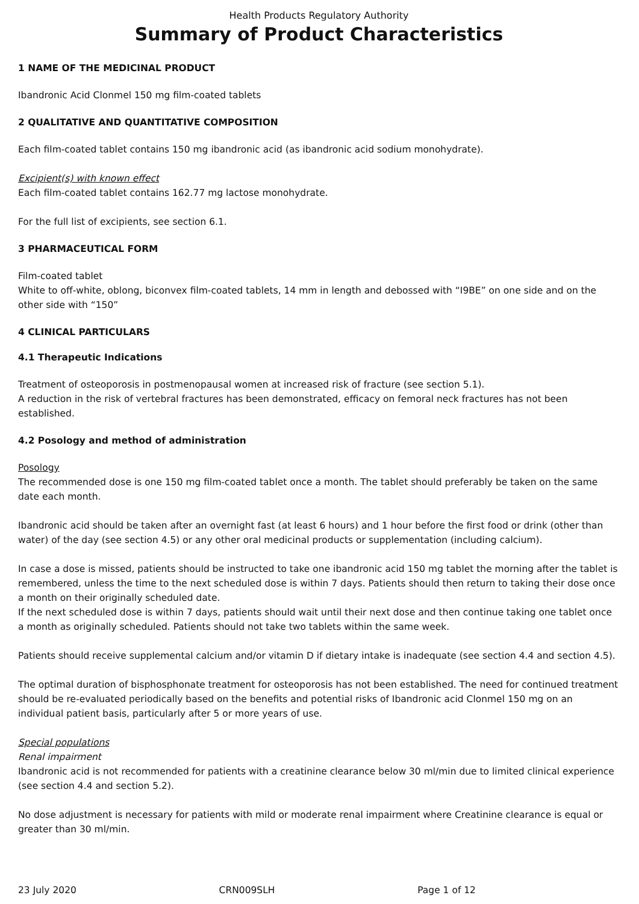Health Products Regulatory Authority
Summary of Product Characteristics
1 NAME OF THE MEDICINAL PRODUCT
Ibandronic Acid Clonmel 150 mg film-coated tablets
2 QUALITATIVE AND QUANTITATIVE COMPOSITION
Each film-coated tablet contains 150 mg ibandronic acid (as ibandronic acid sodium monohydrate).
Excipient(s) with known effect
Each film-coated tablet contains 162.77 mg lactose monohydrate.
For the full list of excipients, see section 6.1.
3 PHARMACEUTICAL FORM
Film-coated tablet
White to off-white, oblong, biconvex film-coated tablets, 14 mm in length and debossed with “I9BE” on one side and on the other side with “150”
4 CLINICAL PARTICULARS
4.1 Therapeutic Indications
Treatment of osteoporosis in postmenopausal women at increased risk of fracture (see section 5.1).
A reduction in the risk of vertebral fractures has been demonstrated, efficacy on femoral neck fractures has not been established.
4.2 Posology and method of administration
Posology
The recommended dose is one 150 mg film-coated tablet once a month. The tablet should preferably be taken on the same date each month.
Ibandronic acid should be taken after an overnight fast (at least 6 hours) and 1 hour before the first food or drink (other than water) of the day (see section 4.5) or any other oral medicinal products or supplementation (including calcium).
In case a dose is missed, patients should be instructed to take one ibandronic acid 150 mg tablet the morning after the tablet is remembered, unless the time to the next scheduled dose is within 7 days. Patients should then return to taking their dose once a month on their originally scheduled date.
If the next scheduled dose is within 7 days, patients should wait until their next dose and then continue taking one tablet once a month as originally scheduled. Patients should not take two tablets within the same week.
Patients should receive supplemental calcium and/or vitamin D if dietary intake is inadequate (see section 4.4 and section 4.5).
The optimal duration of bisphosphonate treatment for osteoporosis has not been established. The need for continued treatment should be re-evaluated periodically based on the benefits and potential risks of Ibandronic acid Clonmel 150 mg on an individual patient basis, particularly after 5 or more years of use.
Special populations
Renal impairment
Ibandronic acid is not recommended for patients with a creatinine clearance below 30 ml/min due to limited clinical experience (see section 4.4 and section 5.2).
No dose adjustment is necessary for patients with mild or moderate renal impairment where Creatinine clearance is equal or greater than 30 ml/min.
23 July 2020 CRN009SLH Page 1 of 12